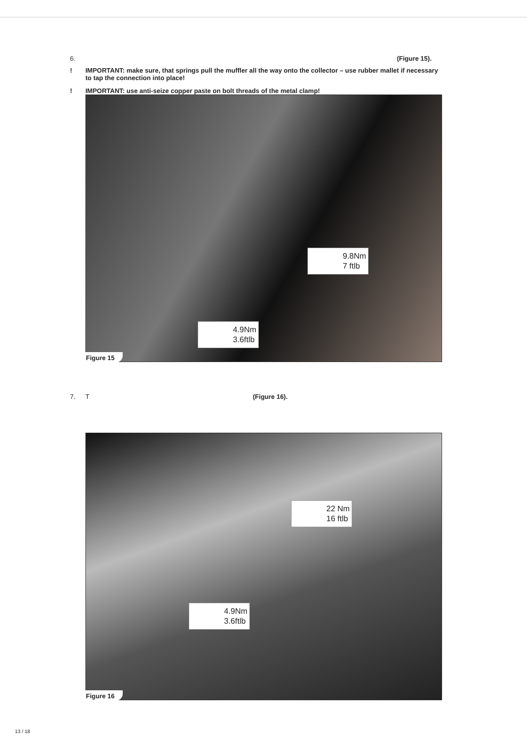6. (Figure 15).
! IMPORTANT: make sure, that springs pull the muffler all the way onto the collector – use rubber mallet if necessary to tap the connection into place!
! IMPORTANT: use anti-seize copper paste on bolt threads of the metal clamp!
9.8Nm
7 ftlb
4.9Nm
3.6ftlb
Figure 15
7. T (Figure 16).
22 Nm
16 ftlb
4.9Nm
3.6ftlb
Figure 16
13 / 18